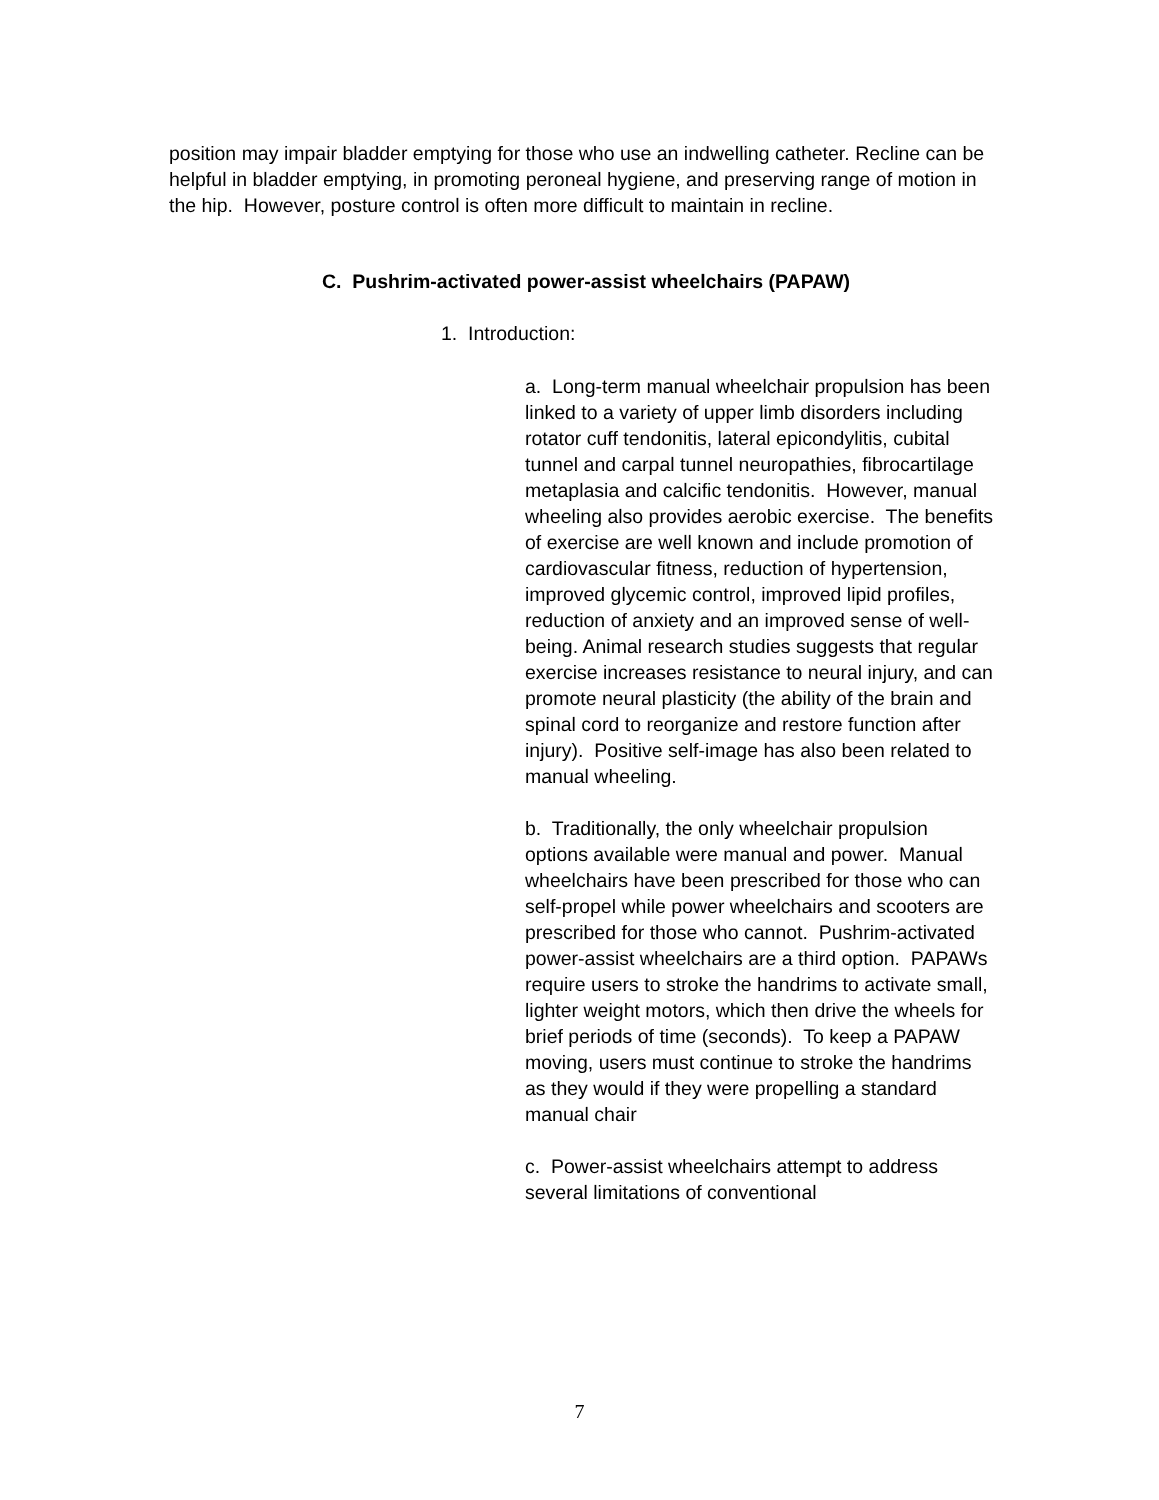position may impair bladder emptying for those who use an indwelling catheter. Recline can be helpful in bladder emptying, in promoting peroneal hygiene, and preserving range of motion in the hip. However, posture control is often more difficult to maintain in recline.
C. Pushrim-activated power-assist wheelchairs (PAPAW)
1. Introduction:
a. Long-term manual wheelchair propulsion has been linked to a variety of upper limb disorders including rotator cuff tendonitis, lateral epicondylitis, cubital tunnel and carpal tunnel neuropathies, fibrocartilage metaplasia and calcific tendonitis. However, manual wheeling also provides aerobic exercise. The benefits of exercise are well known and include promotion of cardiovascular fitness, reduction of hypertension, improved glycemic control, improved lipid profiles, reduction of anxiety and an improved sense of well-being. Animal research studies suggests that regular exercise increases resistance to neural injury, and can promote neural plasticity (the ability of the brain and spinal cord to reorganize and restore function after injury). Positive self-image has also been related to manual wheeling.
b. Traditionally, the only wheelchair propulsion options available were manual and power. Manual wheelchairs have been prescribed for those who can self-propel while power wheelchairs and scooters are prescribed for those who cannot. Pushrim-activated power-assist wheelchairs are a third option. PAPAWs require users to stroke the handrims to activate small, lighter weight motors, which then drive the wheels for brief periods of time (seconds). To keep a PAPAW moving, users must continue to stroke the handrims as they would if they were propelling a standard manual chair
c. Power-assist wheelchairs attempt to address several limitations of conventional
7